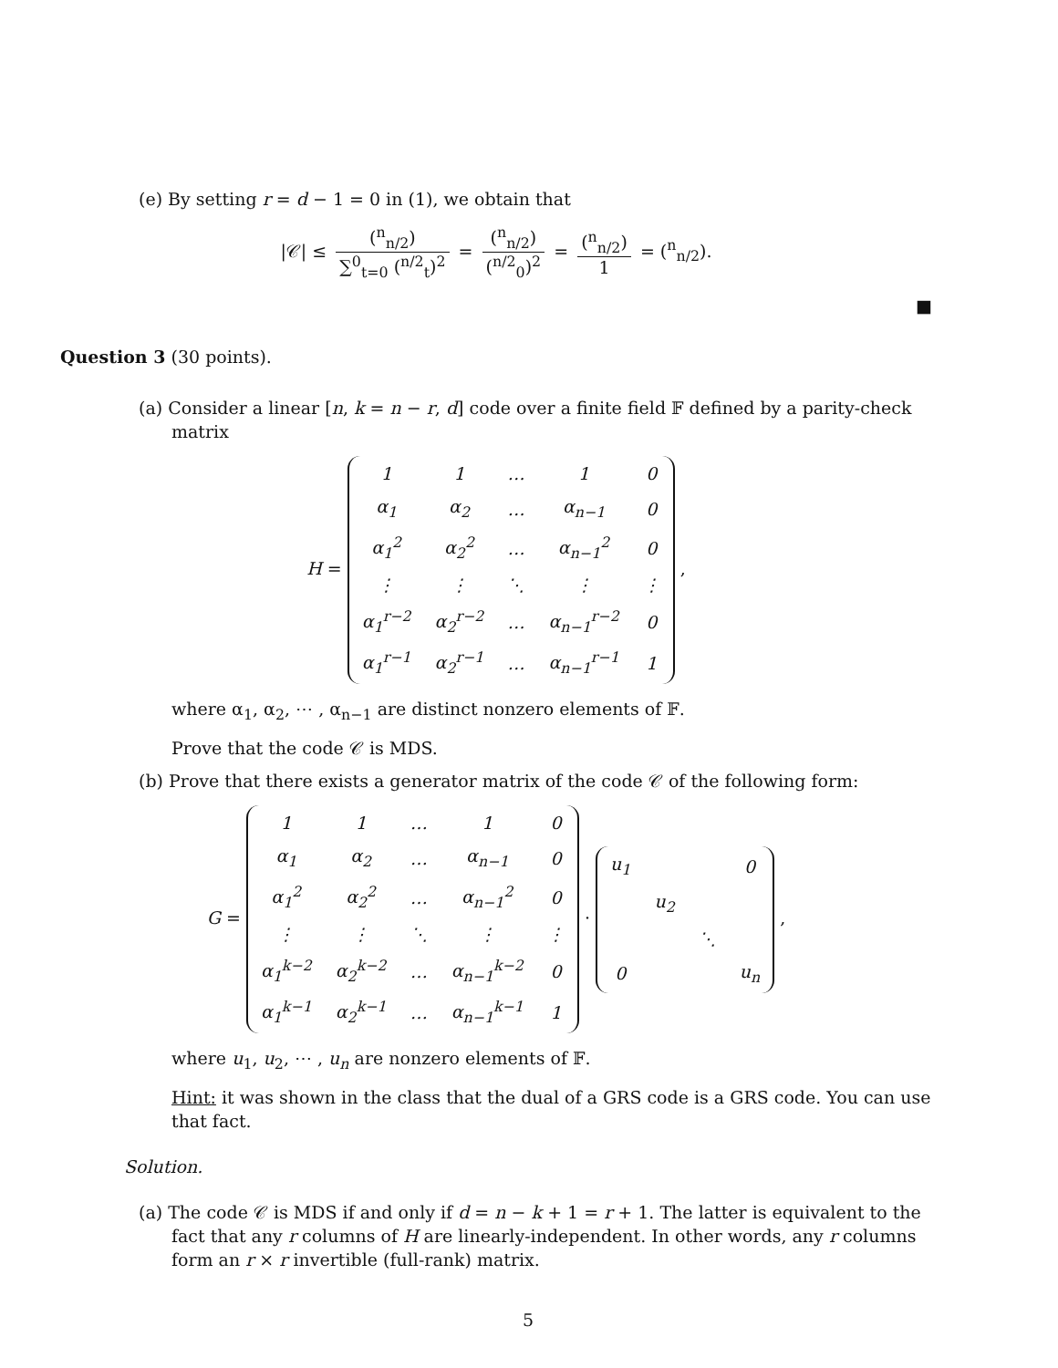(e) By setting r = d − 1 = 0 in (1), we obtain that
|𝒞| ≤ (<sup>n</sup><sub>n/2</sub>) ∑<sup>0</sup><sub>t=0</sub> (<sup>n/2</sup><sub>t</sub>)<sup>2</sup> = (<sup>n</sup><sub>n/2</sub>) (<sup>n/2</sup><sub>0</sub>)<sup>2</sup> = (<sup>n</sup><sub>n/2</sub>) 1 = (<sup>n</sup><sub>n/2</sub>).
■
Question 3 (30 points).
(a) Consider a linear [n, k = n − r, d] code over a finite field 𝔽 defined by a parity-check matrix
H =
| 1 | 1 | … | 1 | 0 |
| α<sub>1</sub> | α<sub>2</sub> | … | α<sub>n−1</sub> | 0 |
| α<sub>1</sub><sup>2</sup> | α<sub>2</sub><sup>2</sup> | … | α<sub>n−1</sub><sup>2</sup> | 0 |
| ⋮ | ⋮ | ⋱ | ⋮ | ⋮ |
| α<sub>1</sub><sup>r−2</sup> | α<sub>2</sub><sup>r−2</sup> | … | α<sub>n−1</sub><sup>r−2</sup> | 0 |
| α<sub>1</sub><sup>r−1</sup> | α<sub>2</sub><sup>r−1</sup> | … | α<sub>n−1</sub><sup>r−1</sup> | 1 |
,
where α<sub>1</sub>, α<sub>2</sub>, ⋯ , α<sub>n−1</sub> are distinct nonzero elements of 𝔽.
Prove that the code 𝒞 is MDS.
(b) Prove that there exists a generator matrix of the code 𝒞 of the following form:
G =
| 1 | 1 | … | 1 | 0 |
| α<sub>1</sub> | α<sub>2</sub> | … | α<sub>n−1</sub> | 0 |
| α<sub>1</sub><sup>2</sup> | α<sub>2</sub><sup>2</sup> | … | α<sub>n−1</sub><sup>2</sup> | 0 |
| ⋮ | ⋮ | ⋱ | ⋮ | ⋮ |
| α<sub>1</sub><sup>k−2</sup> | α<sub>2</sub><sup>k−2</sup> | … | α<sub>n−1</sub><sup>k−2</sup> | 0 |
| α<sub>1</sub><sup>k−1</sup> | α<sub>2</sub><sup>k−1</sup> | … | α<sub>n−1</sub><sup>k−1</sup> | 1 |
·
| u<sub>1</sub> | | | 0 |
| | u<sub>2</sub> | | |
| | | ⋱ | |
| 0 | | | u<sub>n</sub> |
,
where u<sub>1</sub>, u<sub>2</sub>, ⋯ , u<sub>n</sub> are nonzero elements of 𝔽.
Hint: it was shown in the class that the dual of a GRS code is a GRS code. You can use that fact.
Solution.
(a) The code 𝒞 is MDS if and only if d = n − k + 1 = r + 1. The latter is equivalent to the fact that any r columns of H are linearly-independent. In other words, any r columns form an r × r invertible (full-rank) matrix.
5